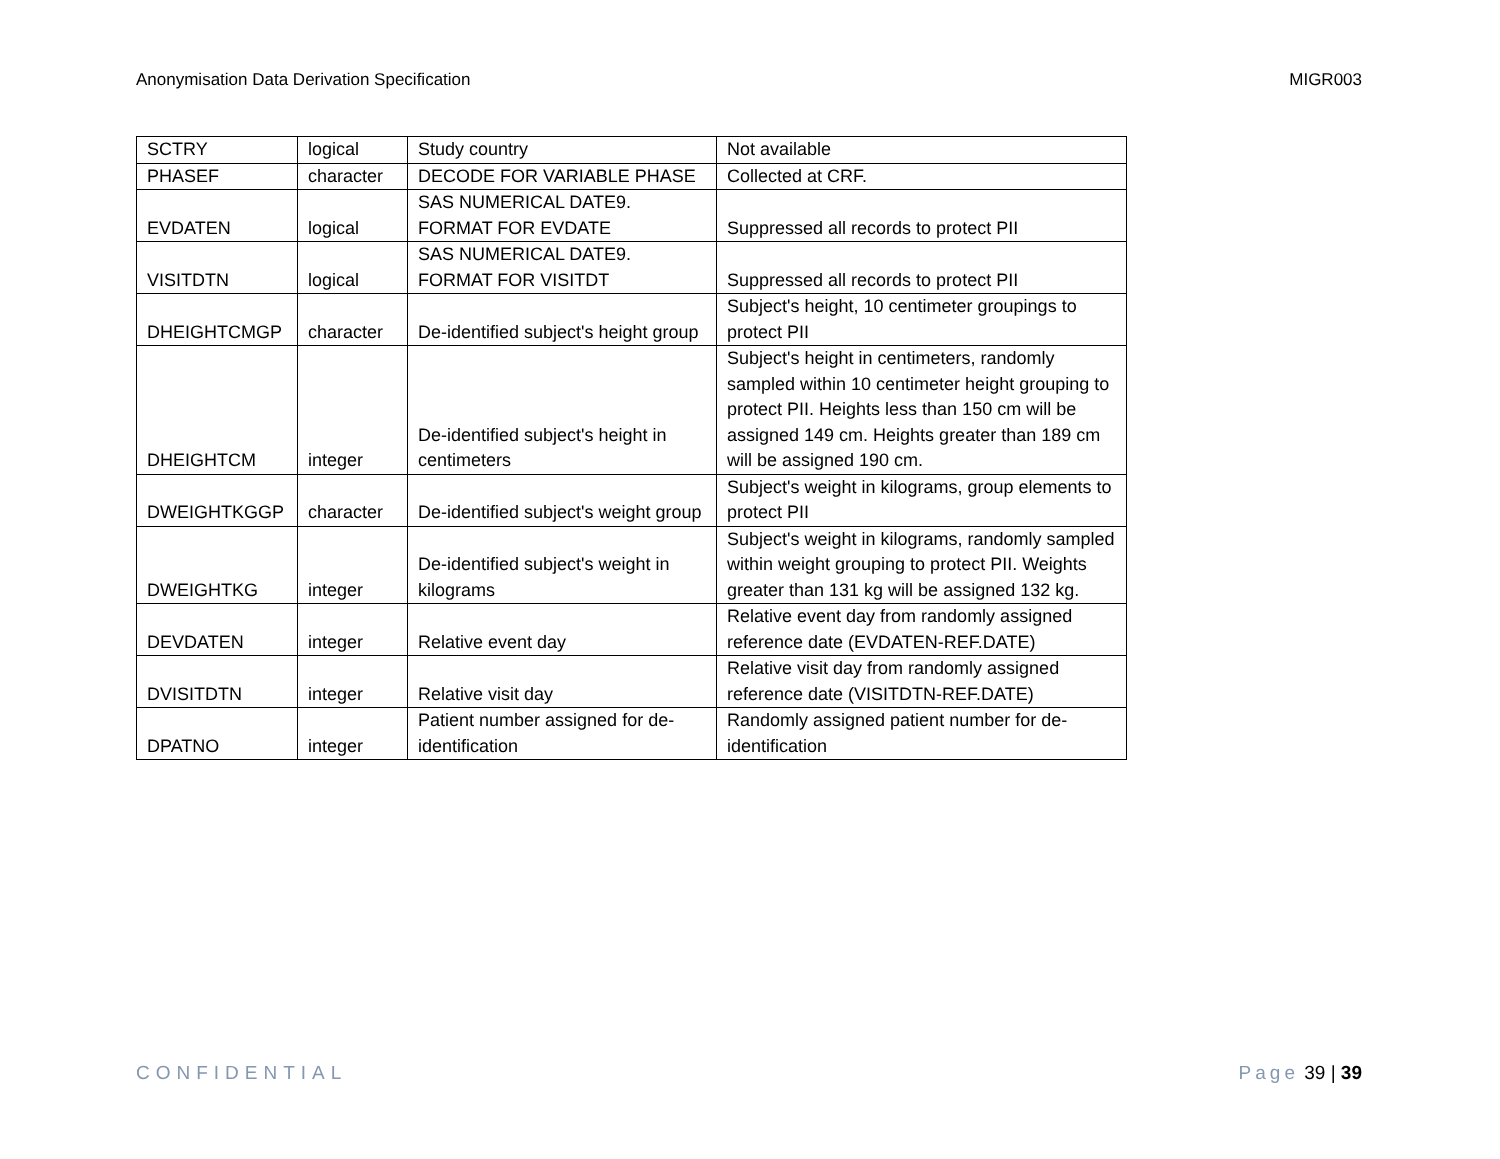Anonymisation Data Derivation Specification MIGR003
| SCTRY | logical | Study country | Not available |
| PHASEF | character | DECODE FOR VARIABLE PHASE | Collected at CRF. |
| EVDATEN | logical | SAS NUMERICAL DATE9. FORMAT FOR EVDATE | Suppressed all records to protect PII |
| VISITDTN | logical | SAS NUMERICAL DATE9. FORMAT FOR VISITDT | Suppressed all records to protect PII |
| DHEIGHTCMGP | character | De-identified subject's height group | Subject's height, 10 centimeter groupings to protect PII |
| DHEIGHTCM | integer | De-identified subject's height in centimeters | Subject's height in centimeters, randomly sampled within 10 centimeter height grouping to protect PII. Heights less than 150 cm will be assigned 149 cm. Heights greater than 189 cm will be assigned 190 cm. |
| DWEIGHTKGGP | character | De-identified subject's weight group | Subject's weight in kilograms, group elements to protect PII |
| DWEIGHTKG | integer | De-identified subject's weight in kilograms | Subject's weight in kilograms, randomly sampled within weight grouping to protect PII. Weights greater than 131 kg will be assigned 132 kg. |
| DEVDATEN | integer | Relative event day | Relative event day from randomly assigned reference date (EVDATEN-REF.DATE) |
| DVISITDTN | integer | Relative visit day | Relative visit day from randomly assigned reference date (VISITDTN-REF.DATE) |
| DPATNO | integer | Patient number assigned for de-identification | Randomly assigned patient number for de-identification |
CONFIDENTIAL Page 39 | 39